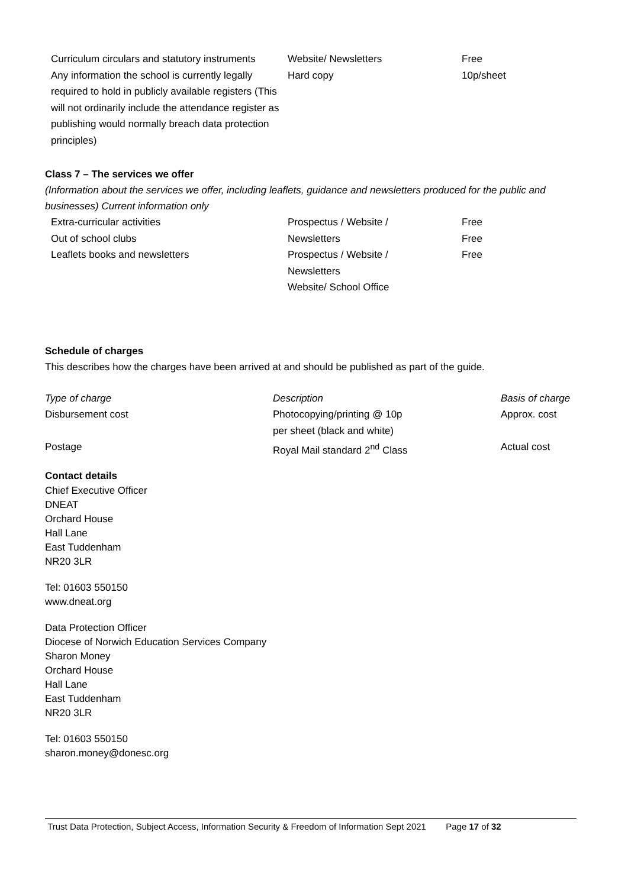| Curriculum circulars and statutory instruments | Website/ Newsletters | Free |
| Any information the school is currently legally required to hold in publicly available registers (This will not ordinarily include the attendance register as publishing would normally breach data protection principles) | Hard copy | 10p/sheet |
Class 7 – The services we offer
(Information about the services we offer, including leaflets, guidance and newsletters produced for the public and businesses) Current information only
| Extra-curricular activities | Prospectus / Website / | Free |
| Out of school clubs | Newsletters | Free |
| Leaflets books and newsletters | Prospectus / Website / Newsletters Website/ School Office | Free |
Schedule of charges
This describes how the charges have been arrived at and should be published as part of the guide.
| Type of charge | Description | Basis of charge |
| Disbursement cost | Photocopying/printing @ 10p per sheet (black and white) | Approx. cost |
| Postage | Royal Mail standard 2<sup>nd</sup> Class | Actual cost |
Contact details
Chief Executive Officer
DNEAT
Orchard House
Hall Lane
East Tuddenham
NR20 3LR
Tel: 01603 550150
www.dneat.org
Data Protection Officer
Diocese of Norwich Education Services Company
Sharon Money
Orchard House
Hall Lane
East Tuddenham
NR20 3LR
Tel: 01603 550150
sharon.money@donesc.org
Trust Data Protection, Subject Access, Information Security & Freedom of Information Sept 2021 Page 17 of 32